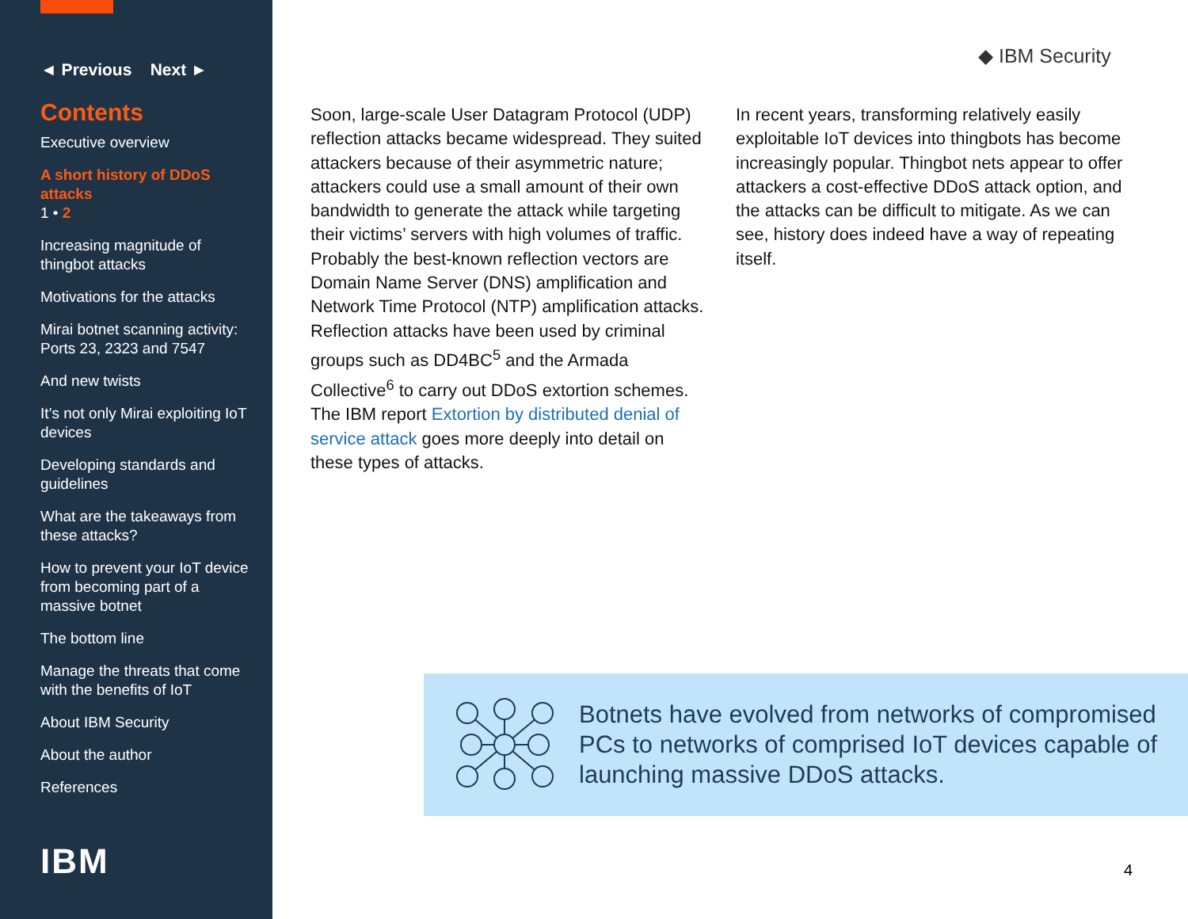◄ Previous Next ►
Contents
Executive overview
A short history of DDoS attacks
1 • 2
Increasing magnitude of thingbot attacks
Motivations for the attacks
Mirai botnet scanning activity: Ports 23, 2323 and 7547
And new twists
It’s not only Mirai exploiting IoT devices
Developing standards and guidelines
What are the takeaways from these attacks?
How to prevent your IoT device from becoming part of a massive botnet
The bottom line
Manage the threats that come with the benefits of IoT
About IBM Security
About the author
References
IBM
◆ IBM Security
Soon, large-scale User Datagram Protocol (UDP) reflection attacks became widespread. They suited attackers because of their asymmetric nature; attackers could use a small amount of their own bandwidth to generate the attack while targeting their victims’ servers with high volumes of traffic. Probably the best-known reflection vectors are Domain Name Server (DNS) amplification and Network Time Protocol (NTP) amplification attacks. Reflection attacks have been used by criminal groups such as DD4BC<sup>5</sup> and the Armada Collective<sup>6</sup> to carry out DDoS extortion schemes. The IBM report Extortion by distributed denial of service attack goes more deeply into detail on these types of attacks.
In recent years, transforming relatively easily exploitable IoT devices into thingbots has become increasingly popular. Thingbot nets appear to offer attackers a cost-effective DDoS attack option, and the attacks can be difficult to mitigate. As we can see, history does indeed have a way of repeating itself.
Botnets have evolved from networks of compromised PCs to networks of comprised IoT devices capable of launching massive DDoS attacks.
4